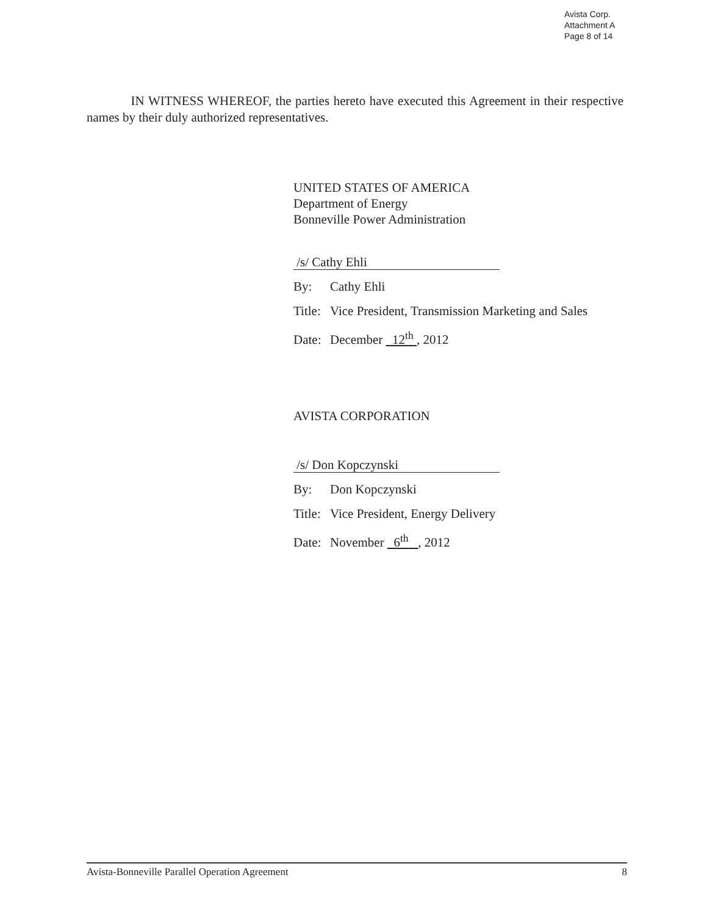Avista Corp.
Attachment A
Page 8 of 14
IN WITNESS WHEREOF, the parties hereto have executed this Agreement in their respective names by their duly authorized representatives.
UNITED STATES OF AMERICA
Department of Energy
Bonneville Power Administration
/s/ Cathy Ehli
By: Cathy Ehli
Title: Vice President, Transmission Marketing and Sales
Date: December 12<sup>th</sup> , 2012
AVISTA CORPORATION
/s/ Don Kopczynski
By: Don Kopczynski
Title: Vice President, Energy Delivery
Date: November 6<sup>th</sup> , 2012
Avista-Bonneville Parallel Operation Agreement 8